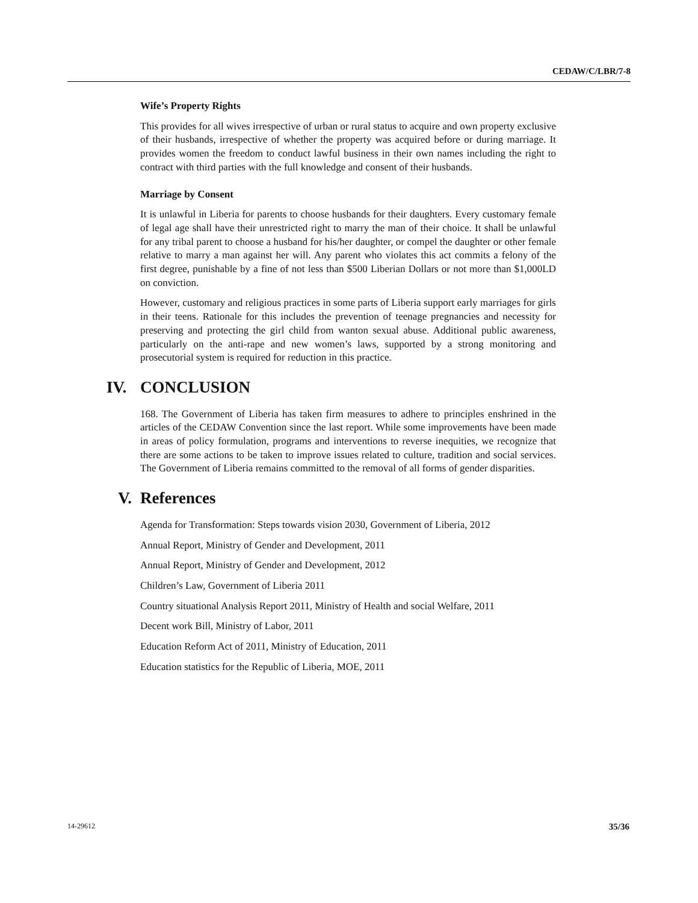CEDAW/C/LBR/7-8
Wife’s Property Rights
This provides for all wives irrespective of urban or rural status to acquire and own property exclusive of their husbands, irrespective of whether the property was acquired before or during marriage. It provides women the freedom to conduct lawful business in their own names including the right to contract with third parties with the full knowledge and consent of their husbands.
Marriage by Consent
It is unlawful in Liberia for parents to choose husbands for their daughters. Every customary female of legal age shall have their unrestricted right to marry the man of their choice. It shall be unlawful for any tribal parent to choose a husband for his/her daughter, or compel the daughter or other female relative to marry a man against her will. Any parent who violates this act commits a felony of the first degree, punishable by a fine of not less than $500 Liberian Dollars or not more than $1,000LD on conviction.
However, customary and religious practices in some parts of Liberia support early marriages for girls in their teens. Rationale for this includes the prevention of teenage pregnancies and necessity for preserving and protecting the girl child from wanton sexual abuse. Additional public awareness, particularly on the anti-rape and new women’s laws, supported by a strong monitoring and prosecutorial system is required for reduction in this practice.
IV. CONCLUSION
168. The Government of Liberia has taken firm measures to adhere to principles enshrined in the articles of the CEDAW Convention since the last report. While some improvements have been made in areas of policy formulation, programs and interventions to reverse inequities, we recognize that there are some actions to be taken to improve issues related to culture, tradition and social services. The Government of Liberia remains committed to the removal of all forms of gender disparities.
V. References
Agenda for Transformation: Steps towards vision 2030, Government of Liberia, 2012
Annual Report, Ministry of Gender and Development, 2011
Annual Report, Ministry of Gender and Development, 2012
Children’s Law, Government of Liberia 2011
Country situational Analysis Report 2011, Ministry of Health and social Welfare, 2011
Decent work Bill, Ministry of Labor, 2011
Education Reform Act of 2011, Ministry of Education, 2011
Education statistics for the Republic of Liberia, MOE, 2011
14-29612 35/36